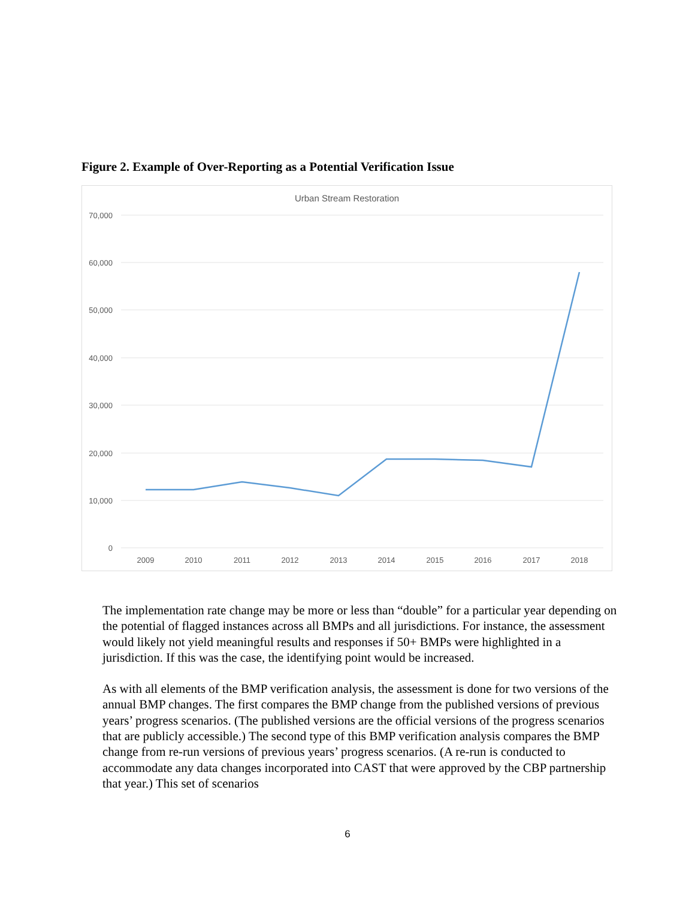Figure 2. Example of Over-Reporting as a Potential Verification Issue
Urban Stream Restoration
70,000
60,000
50,000
40,000
30,000
20,000
10,000
0
2009
2010
2011
2012
2013
2014
2015
2016
2017
2018
The implementation rate change may be more or less than “double” for a particular year depending on the potential of flagged instances across all BMPs and all jurisdictions. For instance, the assessment would likely not yield meaningful results and responses if 50+ BMPs were highlighted in a jurisdiction. If this was the case, the identifying point would be increased.
As with all elements of the BMP verification analysis, the assessment is done for two versions of the annual BMP changes. The first compares the BMP change from the published versions of previous years’ progress scenarios. (The published versions are the official versions of the progress scenarios that are publicly accessible.) The second type of this BMP verification analysis compares the BMP change from re-run versions of previous years’ progress scenarios. (A re-run is conducted to accommodate any data changes incorporated into CAST that were approved by the CBP partnership that year.) This set of scenarios
6